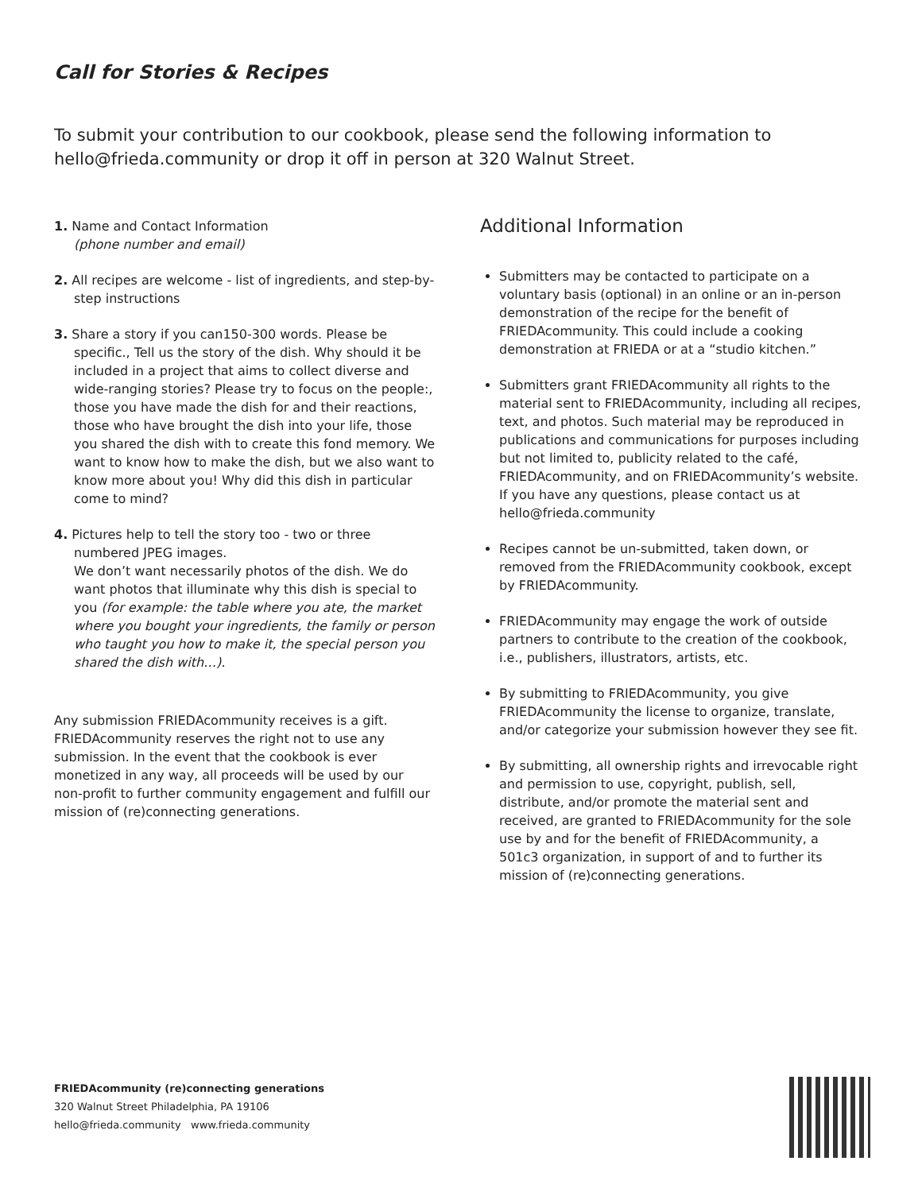Call for Stories & Recipes
To submit your contribution to our cookbook, please send the following information to hello@frieda.community or drop it off in person at 320 Walnut Street.
1. Name and Contact Information
(phone number and email)
2. All recipes are welcome - list of ingredients, and step-by-step instructions
3. Share a story if you can150-300 words. Please be specific., Tell us the story of the dish. Why should it be included in a project that aims to collect diverse and wide-ranging stories? Please try to focus on the people:, those you have made the dish for and their reactions, those who have brought the dish into your life, those you shared the dish with to create this fond memory. We want to know how to make the dish, but we also want to know more about you! Why did this dish in particular come to mind?
4. Pictures help to tell the story too - two or three numbered JPEG images.
We don’t want necessarily photos of the dish. We do want photos that illuminate why this dish is special to you (for example: the table where you ate, the market where you bought your ingredients, the family or person who taught you how to make it, the special person you shared the dish with…).
Any submission FRIEDAcommunity receives is a gift. FRIEDAcommunity reserves the right not to use any submission. In the event that the cookbook is ever monetized in any way, all proceeds will be used by our non-profit to further community engagement and fulfill our mission of (re)connecting generations.
Additional Information
Submitters may be contacted to participate on a voluntary basis (optional) in an online or an in-person demonstration of the recipe for the benefit of FRIEDAcommunity. This could include a cooking demonstration at FRIEDA or at a “studio kitchen.”
Submitters grant FRIEDAcommunity all rights to the material sent to FRIEDAcommunity, including all recipes, text, and photos. Such material may be reproduced in publications and communications for purposes including but not limited to, publicity related to the café, FRIEDAcommunity, and on FRIEDAcommunity’s website.
If you have any questions, please contact us at hello@frieda.community
Recipes cannot be un-submitted, taken down, or removed from the FRIEDAcommunity cookbook, except by FRIEDAcommunity.
FRIEDAcommunity may engage the work of outside partners to contribute to the creation of the cookbook, i.e., publishers, illustrators, artists, etc.
By submitting to FRIEDAcommunity, you give FRIEDAcommunity the license to organize, translate, and/or categorize your submission however they see fit.
By submitting, all ownership rights and irrevocable right and permission to use, copyright, publish, sell, distribute, and/or promote the material sent and received, are granted to FRIEDAcommunity for the sole use by and for the benefit of FRIEDAcommunity, a 501c3 organization, in support of and to further its mission of (re)connecting generations.
FRIEDAcommunity (re)connecting generations
320 Walnut Street Philadelphia, PA 19106
hello@frieda.community www.frieda.community